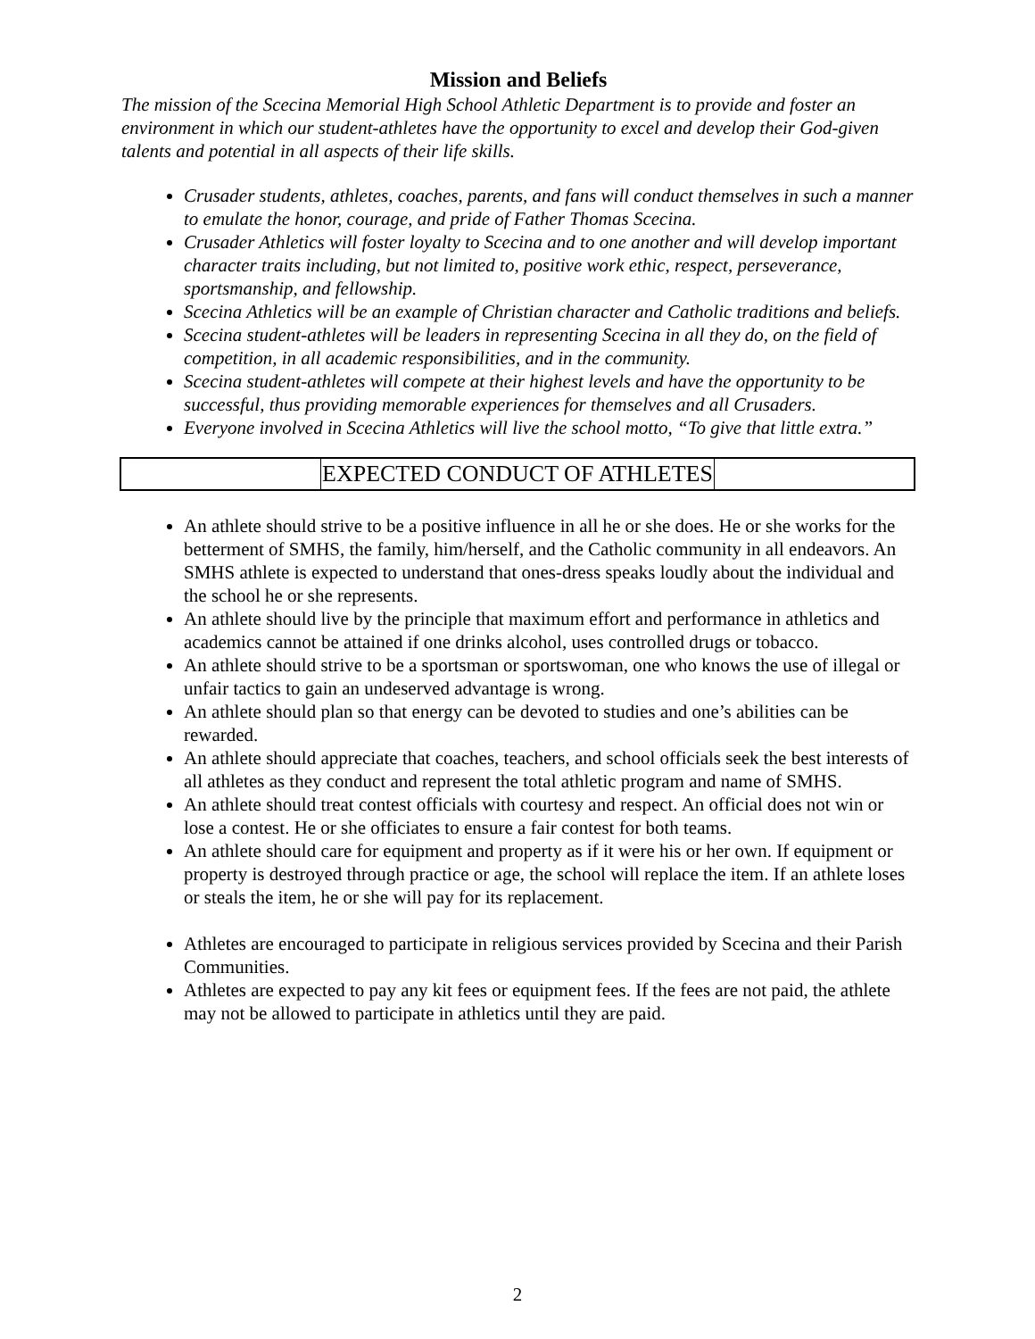Mission and Beliefs
The mission of the Scecina Memorial High School Athletic Department is to provide and foster an environment in which our student-athletes have the opportunity to excel and develop their God-given talents and potential in all aspects of their life skills.
Crusader students, athletes, coaches, parents, and fans will conduct themselves in such a manner to emulate the honor, courage, and pride of Father Thomas Scecina.
Crusader Athletics will foster loyalty to Scecina and to one another and will develop important character traits including, but not limited to, positive work ethic, respect, perseverance, sportsmanship, and fellowship.
Scecina Athletics will be an example of Christian character and Catholic traditions and beliefs.
Scecina student-athletes will be leaders in representing Scecina in all they do, on the field of competition, in all academic responsibilities, and in the community.
Scecina student-athletes will compete at their highest levels and have the opportunity to be successful, thus providing memorable experiences for themselves and all Crusaders.
Everyone involved in Scecina Athletics will live the school motto, “To give that little extra.”
EXPECTED CONDUCT OF ATHLETES
An athlete should strive to be a positive influence in all he or she does. He or she works for the betterment of SMHS, the family, him/herself, and the Catholic community in all endeavors. An SMHS athlete is expected to understand that ones-dress speaks loudly about the individual and the school he or she represents.
An athlete should live by the principle that maximum effort and performance in athletics and academics cannot be attained if one drinks alcohol, uses controlled drugs or tobacco.
An athlete should strive to be a sportsman or sportswoman, one who knows the use of illegal or unfair tactics to gain an undeserved advantage is wrong.
An athlete should plan so that energy can be devoted to studies and one’s abilities can be rewarded.
An athlete should appreciate that coaches, teachers, and school officials seek the best interests of all athletes as they conduct and represent the total athletic program and name of SMHS.
An athlete should treat contest officials with courtesy and respect. An official does not win or lose a contest. He or she officiates to ensure a fair contest for both teams.
An athlete should care for equipment and property as if it were his or her own. If equipment or property is destroyed through practice or age, the school will replace the item. If an athlete loses or steals the item, he or she will pay for its replacement.
Athletes are encouraged to participate in religious services provided by Scecina and their Parish Communities.
Athletes are expected to pay any kit fees or equipment fees. If the fees are not paid, the athlete may not be allowed to participate in athletics until they are paid.
2